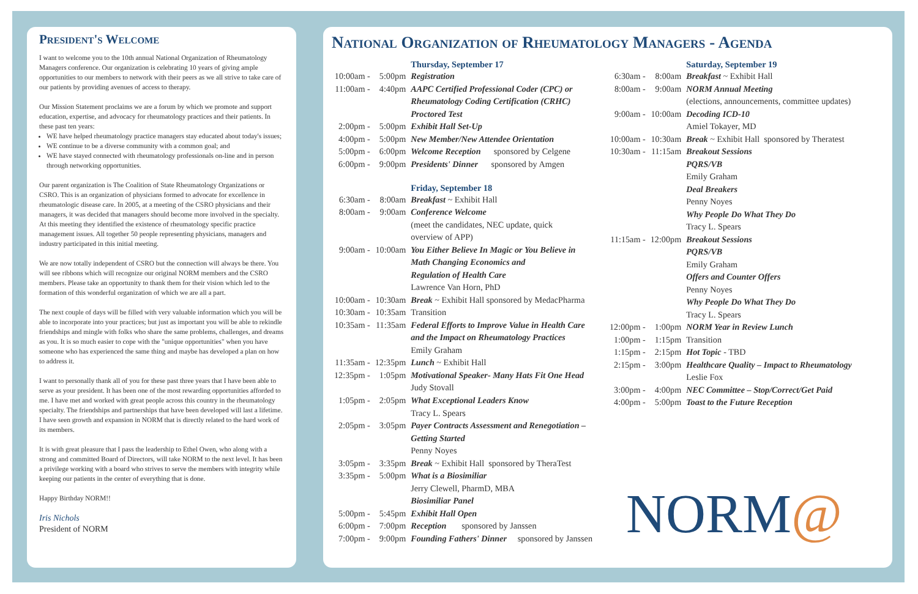President's Welcome
I want to welcome you to the 10th annual National Organization of Rheumatology Managers conference. Our organization is celebrating 10 years of giving ample opportunities to our members to network with their peers as we all strive to take care of our patients by providing avenues of access to therapy.
Our Mission Statement proclaims we are a forum by which we promote and support education, expertise, and advocacy for rheumatology practices and their patients. In these past ten years:
WE have helped rheumatology practice managers stay educated about today's issues;
WE continue to be a diverse community with a common goal; and
WE have stayed connected with rheumatology professionals on-line and in person through networking opportunities.
Our parent organization is The Coalition of State Rheumatology Organizations or CSRO. This is an organization of physicians formed to advocate for excellence in rheumatologic disease care. In 2005, at a meeting of the CSRO physicians and their managers, it was decided that managers should become more involved in the specialty. At this meeting they identified the existence of rheumatology specific practice management issues. All together 50 people representing physicians, managers and industry participated in this initial meeting.
We are now totally independent of CSRO but the connection will always be there. You will see ribbons which will recognize our original NORM members and the CSRO members. Please take an opportunity to thank them for their vision which led to the formation of this wonderful organization of which we are all a part.
The next couple of days will be filled with very valuable information which you will be able to incorporate into your practices; but just as important you will be able to rekindle friendships and mingle with folks who share the same problems, challenges, and dreams as you. It is so much easier to cope with the "unique opportunities" when you have someone who has experienced the same thing and maybe has developed a plan on how to address it.
I want to personally thank all of you for these past three years that I have been able to serve as your president. It has been one of the most rewarding opportunities afforded to me. I have met and worked with great people across this country in the rheumatology specialty. The friendships and partnerships that have been developed will last a lifetime. I have seen growth and expansion in NORM that is directly related to the hard work of its members.
It is with great pleasure that I pass the leadership to Ethel Owen, who along with a strong and committed Board of Directors, will take NORM to the next level. It has been a privilege working with a board who strives to serve the members with integrity while keeping our patients in the center of everything that is done.
Happy Birthday NORM!!
Iris Nichols
President of NORM
National Organization of Rheumatology Managers - Agenda
| | | Thursday, September 17 |
| 10:00am - | 5:00pm | Registration |
| 11:00am - | 4:40pm | AAPC Certified Professional Coder (CPC) or Rheumatology Coding Certification (CRHC) Proctored Test |
| 2:00pm - | 5:00pm | Exhibit Hall Set-Up |
| 4:00pm - | 5:00pm | New Member/New Attendee Orientation |
| 5:00pm - | 6:00pm | Welcome Reception sponsored by Celgene |
| 6:00pm - | 9:00pm | Presidents' Dinner sponsored by Amgen |
| | | Friday, September 18 |
| 6:30am - | 8:00am | Breakfast ~ Exhibit Hall |
| 8:00am - | 9:00am | Conference Welcome (meet the candidates, NEC update, quick overview of APP) |
| 9:00am - | 10:00am | You Either Believe In Magic or You Believe in Math Changing Economics and Regulation of Health Care Lawrence Van Horn, PhD |
| 10:00am - | 10:30am | Break ~ Exhibit Hall sponsored by MedacPharma |
| 10:30am - | 10:35am | Transition |
| 10:35am - | 11:35am | Federal Efforts to Improve Value in Health Care and the Impact on Rheumatology Practices Emily Graham |
| 11:35am - | 12:35pm | Lunch ~ Exhibit Hall |
| 12:35pm - | 1:05pm | Motivational Speaker- Many Hats Fit One Head Judy Stovall |
| 1:05pm - | 2:05pm | What Exceptional Leaders Know Tracy L. Spears |
| 2:05pm - | 3:05pm | Payer Contracts Assessment and Renegotiation – Getting Started Penny Noyes |
| 3:05pm - | 3:35pm | Break ~ Exhibit Hall sponsored by TheraTest |
| 3:35pm - | 5:00pm | What is a Biosimiliar Jerry Clewell, PharmD, MBA Biosimiliar Panel |
| 5:00pm - | 5:45pm | Exhibit Hall Open |
| 6:00pm - | 7:00pm | Reception sponsored by Janssen |
| 7:00pm - | 9:00pm | Founding Fathers' Dinner sponsored by Janssen |
| | | Saturday, September 19 |
| 6:30am - | 8:00am | Breakfast ~ Exhibit Hall |
| 8:00am - | 9:00am | NORM Annual Meeting (elections, announcements, committee updates) |
| 9:00am - | 10:00am | Decoding ICD-10 Amiel Tokayer, MD |
| 10:00am - | 10:30am | Break ~ Exhibit Hall sponsored by Theratest |
| 10:30am - | 11:15am | Breakout Sessions PQRS/VB Emily Graham Deal Breakers Penny Noyes Why People Do What They Do Tracy L. Spears |
| 11:15am - | 12:00pm | Breakout Sessions PQRS/VB Emily Graham Offers and Counter Offers Penny Noyes Why People Do What They Do Tracy L. Spears |
| 12:00pm - | 1:00pm | NORM Year in Review Lunch |
| 1:00pm - | 1:15pm | Transition |
| 1:15pm - | 2:15pm | Hot Topic - TBD |
| 2:15pm - | 3:00pm | Healthcare Quality – Impact to Rheumatology Leslie Fox |
| 3:00pm - | 4:00pm | NEC Committee – Stop/Correct/Get Paid |
| 4:00pm - | 5:00pm | Toast to the Future Reception |
NORM@